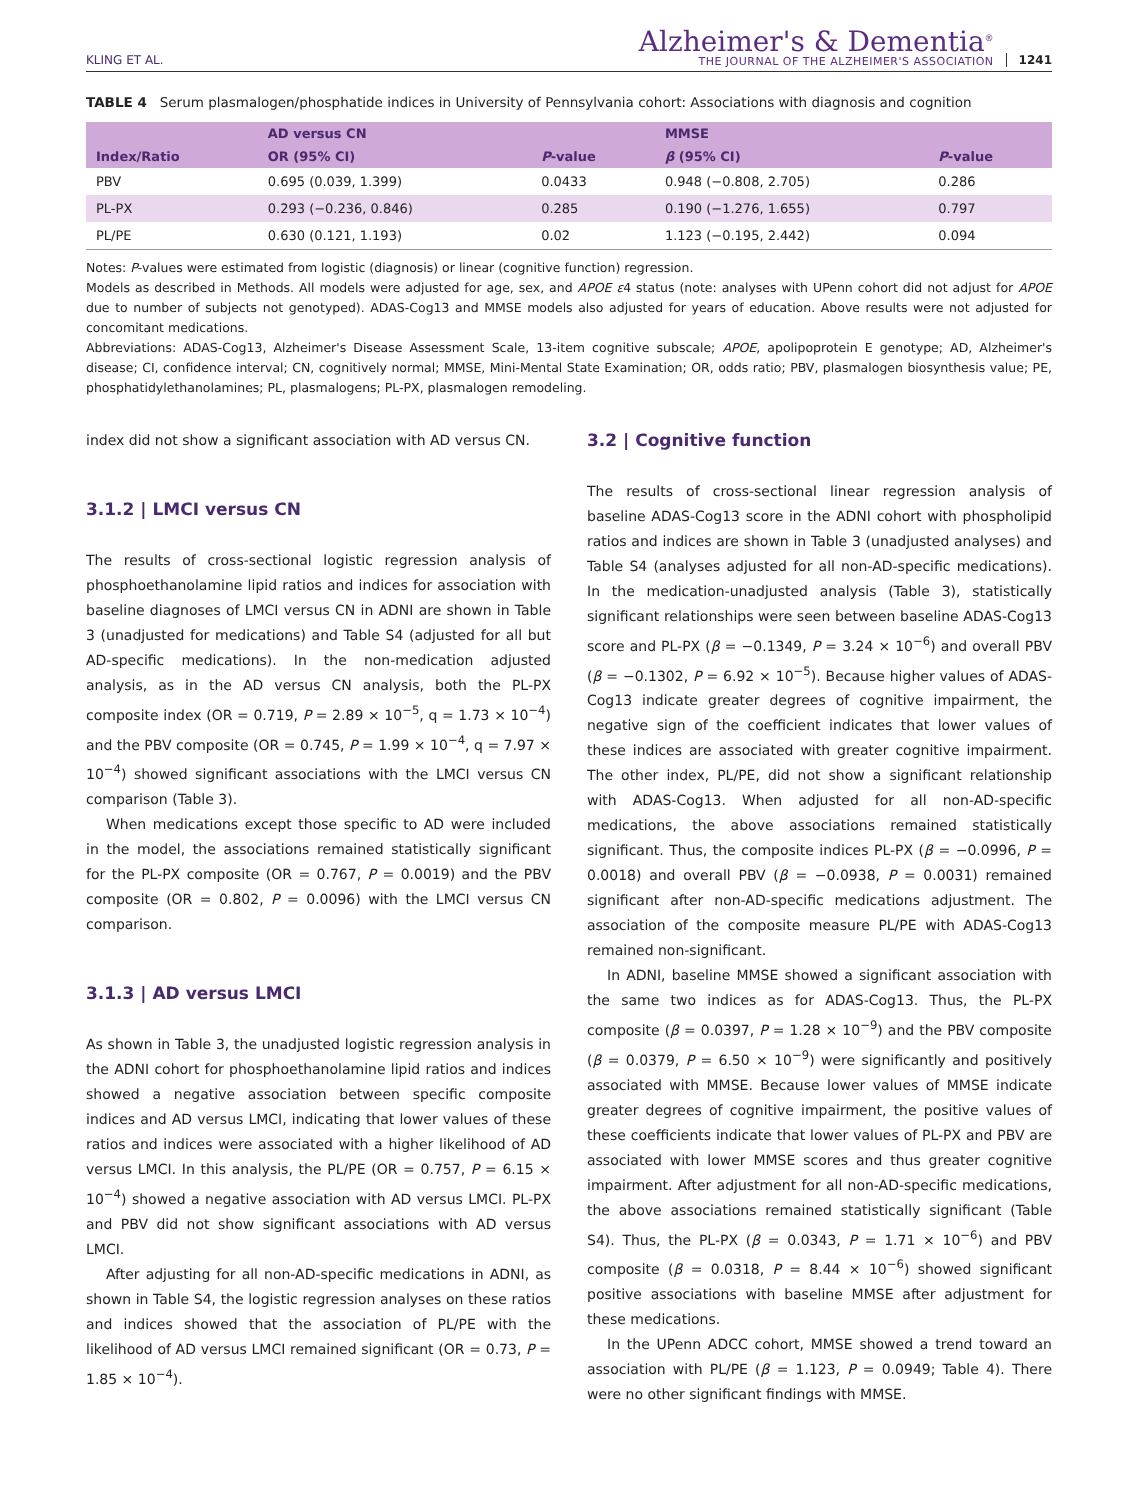KLING ET AL.
Alzheimer's & Dementia<sup>®</sup>
THE JOURNAL OF THE ALZHEIMER'S ASSOCIATION
1241
TABLE 4 Serum plasmalogen/phosphatide indices in University of Pennsylvania cohort: Associations with diagnosis and cognition
| | AD versus CN | | MMSE | |
| --- | --- | --- | --- | --- |
| Index/Ratio | OR (95% CI) | P -value | β (95% CI) | P -value |
| PBV | 0.695 (0.039, 1.399) | 0.0433 | 0.948 (−0.808, 2.705) | 0.286 |
| PL-PX | 0.293 (−0.236, 0.846) | 0.285 | 0.190 (−1.276, 1.655) | 0.797 |
| PL/PE | 0.630 (0.121, 1.193) | 0.02 | 1.123 (−0.195, 2.442) | 0.094 |
Notes: P-values were estimated from logistic (diagnosis) or linear (cognitive function) regression.
Models as described in Methods. All models were adjusted for age, sex, and APOE ε4 status (note: analyses with UPenn cohort did not adjust for APOE due to number of subjects not genotyped). ADAS-Cog13 and MMSE models also adjusted for years of education. Above results were not adjusted for concomitant medications.
Abbreviations: ADAS-Cog13, Alzheimer's Disease Assessment Scale, 13-item cognitive subscale; APOE, apolipoprotein E genotype; AD, Alzheimer's disease; CI, confidence interval; CN, cognitively normal; MMSE, Mini-Mental State Examination; OR, odds ratio; PBV, plasmalogen biosynthesis value; PE, phosphatidylethanolamines; PL, plasmalogens; PL-PX, plasmalogen remodeling.
index did not show a significant association with AD versus CN.
3.1.2 | LMCI versus CN
The results of cross-sectional logistic regression analysis of phosphoethanolamine lipid ratios and indices for association with baseline diagnoses of LMCI versus CN in ADNI are shown in Table 3 (unadjusted for medications) and Table S4 (adjusted for all but AD-specific medications). In the non-medication adjusted analysis, as in the AD versus CN analysis, both the PL-PX composite index (OR = 0.719, P = 2.89 × 10<sup>−5</sup>, q = 1.73 × 10<sup>−4</sup>) and the PBV composite (OR = 0.745, P = 1.99 × 10<sup>−4</sup>, q = 7.97 × 10<sup>−4</sup>) showed significant associations with the LMCI versus CN comparison (Table 3).
When medications except those specific to AD were included in the model, the associations remained statistically significant for the PL-PX composite (OR = 0.767, P = 0.0019) and the PBV composite (OR = 0.802, P = 0.0096) with the LMCI versus CN comparison.
3.1.3 | AD versus LMCI
As shown in Table 3, the unadjusted logistic regression analysis in the ADNI cohort for phosphoethanolamine lipid ratios and indices showed a negative association between specific composite indices and AD versus LMCI, indicating that lower values of these ratios and indices were associated with a higher likelihood of AD versus LMCI. In this analysis, the PL/PE (OR = 0.757, P = 6.15 × 10<sup>−4</sup>) showed a negative association with AD versus LMCI. PL-PX and PBV did not show significant associations with AD versus LMCI.
After adjusting for all non-AD-specific medications in ADNI, as shown in Table S4, the logistic regression analyses on these ratios and indices showed that the association of PL/PE with the likelihood of AD versus LMCI remained significant (OR = 0.73, P = 1.85 × 10<sup>−4</sup>).
3.2 | Cognitive function
The results of cross-sectional linear regression analysis of baseline ADAS-Cog13 score in the ADNI cohort with phospholipid ratios and indices are shown in Table 3 (unadjusted analyses) and Table S4 (analyses adjusted for all non-AD-specific medications). In the medication-unadjusted analysis (Table 3), statistically significant relationships were seen between baseline ADAS-Cog13 score and PL-PX (β = −0.1349, P = 3.24 × 10<sup>−6</sup>) and overall PBV (β = −0.1302, P = 6.92 × 10<sup>−5</sup>). Because higher values of ADAS-Cog13 indicate greater degrees of cognitive impairment, the negative sign of the coefficient indicates that lower values of these indices are associated with greater cognitive impairment. The other index, PL/PE, did not show a significant relationship with ADAS-Cog13. When adjusted for all non-AD-specific medications, the above associations remained statistically significant. Thus, the composite indices PL-PX (β = −0.0996, P = 0.0018) and overall PBV (β = −0.0938, P = 0.0031) remained significant after non-AD-specific medications adjustment. The association of the composite measure PL/PE with ADAS-Cog13 remained non-significant.
In ADNI, baseline MMSE showed a significant association with the same two indices as for ADAS-Cog13. Thus, the PL-PX composite (β = 0.0397, P = 1.28 × 10<sup>−9</sup>) and the PBV composite (β = 0.0379, P = 6.50 × 10<sup>−9</sup>) were significantly and positively associated with MMSE. Because lower values of MMSE indicate greater degrees of cognitive impairment, the positive values of these coefficients indicate that lower values of PL-PX and PBV are associated with lower MMSE scores and thus greater cognitive impairment. After adjustment for all non-AD-specific medications, the above associations remained statistically significant (Table S4). Thus, the PL-PX (β = 0.0343, P = 1.71 × 10<sup>−6</sup>) and PBV composite (β = 0.0318, P = 8.44 × 10<sup>−6</sup>) showed significant positive associations with baseline MMSE after adjustment for these medications.
In the UPenn ADCC cohort, MMSE showed a trend toward an association with PL/PE (β = 1.123, P = 0.0949; Table 4). There were no other significant findings with MMSE.